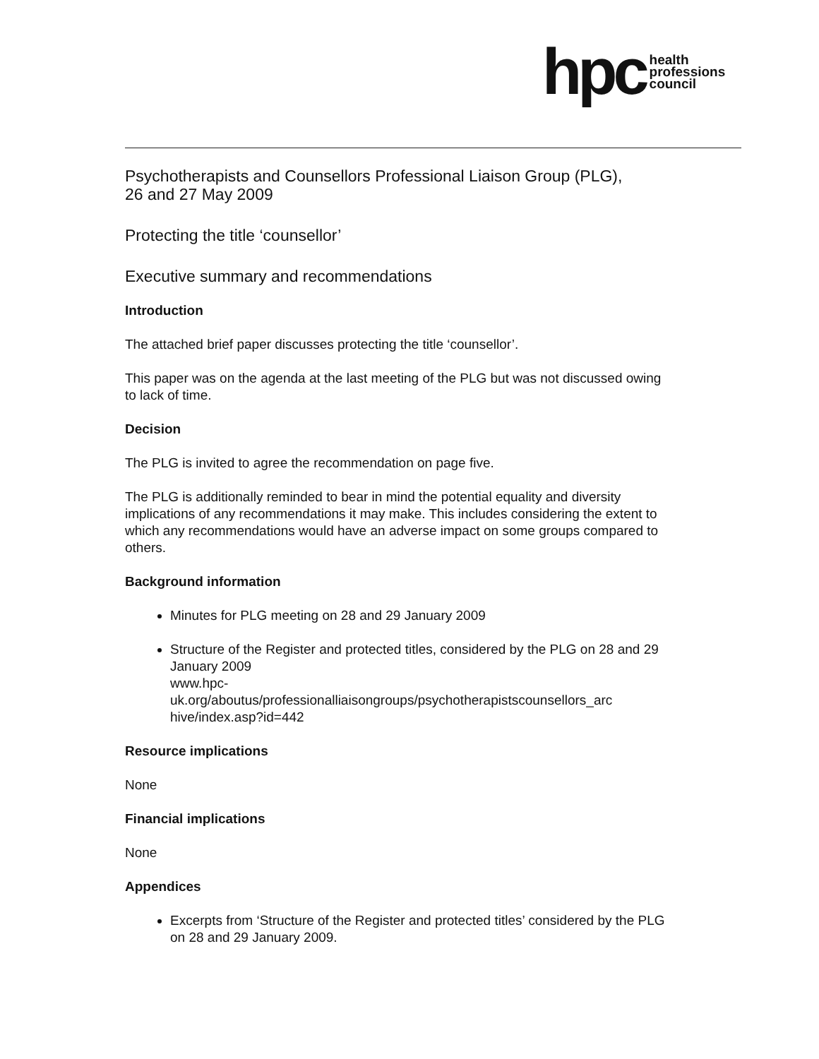hpc health
professions
council
Psychotherapists and Counsellors Professional Liaison Group (PLG),
26 and 27 May 2009
Protecting the title ‘counsellor’
Executive summary and recommendations
Introduction
The attached brief paper discusses protecting the title ‘counsellor’.
This paper was on the agenda at the last meeting of the PLG but was not discussed owing to lack of time.
Decision
The PLG is invited to agree the recommendation on page five.
The PLG is additionally reminded to bear in mind the potential equality and diversity implications of any recommendations it may make. This includes considering the extent to which any recommendations would have an adverse impact on some groups compared to others.
Background information
Minutes for PLG meeting on 28 and 29 January 2009
Structure of the Register and protected titles, considered by the PLG on 28 and 29 January 2009
www.hpc-
uk.org/aboutus/professionalliaisongroups/psychotherapistscounsellors_arc
hive/index.asp?id=442
Resource implications
None
Financial implications
None
Appendices
Excerpts from ‘Structure of the Register and protected titles’ considered by the PLG on 28 and 29 January 2009.